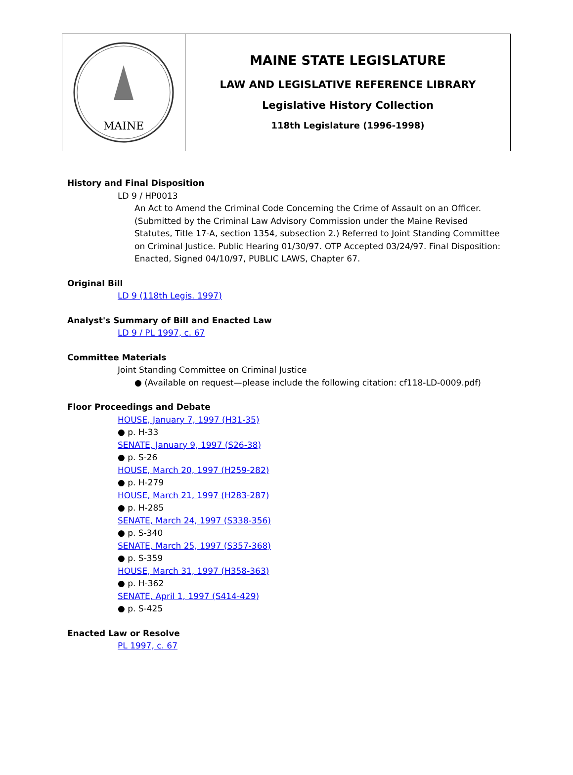MAINE
MAINE STATE LEGISLATURE
LAW AND LEGISLATIVE REFERENCE LIBRARY
Legislative History Collection
118th Legislature (1996-1998)
History and Final Disposition
LD 9 / HP0013
An Act to Amend the Criminal Code Concerning the Crime of Assault on an Officer. (Submitted by the Criminal Law Advisory Commission under the Maine Revised Statutes, Title 17-A, section 1354, subsection 2.) Referred to Joint Standing Committee on Criminal Justice. Public Hearing 01/30/97. OTP Accepted 03/24/97. Final Disposition: Enacted, Signed 04/10/97, PUBLIC LAWS, Chapter 67.
Original Bill
LD 9 (118th Legis. 1997)
Analyst's Summary of Bill and Enacted Law
LD 9 / PL 1997, c. 67
Committee Materials
Joint Standing Committee on Criminal Justice
● (Available on request—please include the following citation: cf118-LD-0009.pdf)
Floor Proceedings and Debate
HOUSE, January 7, 1997 (H31-35)
● p. H-33
SENATE, January 9, 1997 (S26-38)
● p. S-26
HOUSE, March 20, 1997 (H259-282)
● p. H-279
HOUSE, March 21, 1997 (H283-287)
● p. H-285
SENATE, March 24, 1997 (S338-356)
● p. S-340
SENATE, March 25, 1997 (S357-368)
● p. S-359
HOUSE, March 31, 1997 (H358-363)
● p. H-362
SENATE, April 1, 1997 (S414-429)
● p. S-425
Enacted Law or Resolve
PL 1997, c. 67